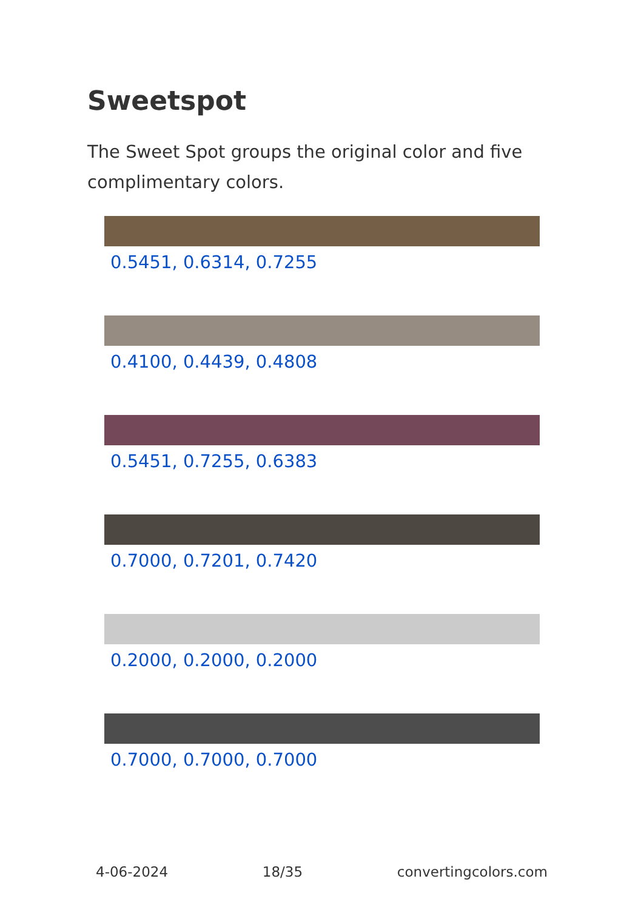Sweetspot
The Sweet Spot groups the original color and five complimentary colors.
0.5451, 0.6314, 0.7255
0.4100, 0.4439, 0.4808
0.5451, 0.7255, 0.6383
0.7000, 0.7201, 0.7420
0.2000, 0.2000, 0.2000
0.7000, 0.7000, 0.7000
4-06-2024 18/35 convertingcolors.com